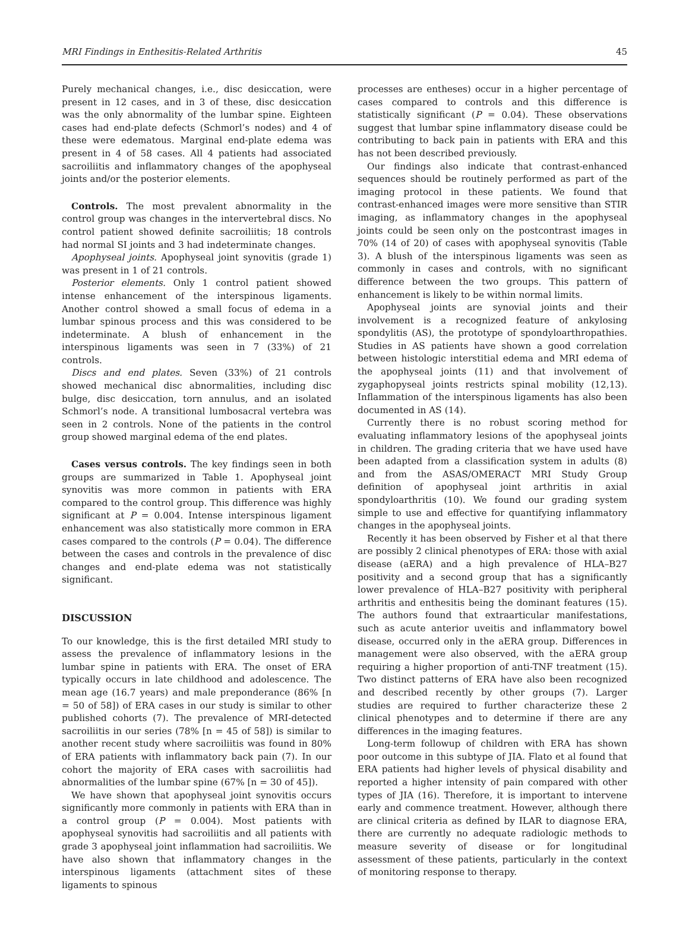MRI Findings in Enthesitis-Related Arthritis 45
Purely mechanical changes, i.e., disc desiccation, were present in 12 cases, and in 3 of these, disc desiccation was the only abnormality of the lumbar spine. Eighteen cases had end-plate defects (Schmorl’s nodes) and 4 of these were edematous. Marginal end-plate edema was present in 4 of 58 cases. All 4 patients had associated sacroiliitis and inflammatory changes of the apophyseal joints and/or the posterior elements.
Controls. The most prevalent abnormality in the control group was changes in the intervertebral discs. No control patient showed definite sacroiliitis; 18 controls had normal SI joints and 3 had indeterminate changes.
Apophyseal joints. Apophyseal joint synovitis (grade 1) was present in 1 of 21 controls.
Posterior elements. Only 1 control patient showed intense enhancement of the interspinous ligaments. Another control showed a small focus of edema in a lumbar spinous process and this was considered to be indeterminate. A blush of enhancement in the interspinous ligaments was seen in 7 (33%) of 21 controls.
Discs and end plates. Seven (33%) of 21 controls showed mechanical disc abnormalities, including disc bulge, disc desiccation, torn annulus, and an isolated Schmorl’s node. A transitional lumbosacral vertebra was seen in 2 controls. None of the patients in the control group showed marginal edema of the end plates.
Cases versus controls. The key findings seen in both groups are summarized in Table 1. Apophyseal joint synovitis was more common in patients with ERA compared to the control group. This difference was highly significant at P = 0.004. Intense interspinous ligament enhancement was also statistically more common in ERA cases compared to the controls (P = 0.04). The difference between the cases and controls in the prevalence of disc changes and end-plate edema was not statistically significant.
DISCUSSION
To our knowledge, this is the first detailed MRI study to assess the prevalence of inflammatory lesions in the lumbar spine in patients with ERA. The onset of ERA typically occurs in late childhood and adolescence. The mean age (16.7 years) and male preponderance (86% [n = 50 of 58]) of ERA cases in our study is similar to other published cohorts (7). The prevalence of MRI-detected sacroiliitis in our series (78% [n = 45 of 58]) is similar to another recent study where sacroiliitis was found in 80% of ERA patients with inflammatory back pain (7). In our cohort the majority of ERA cases with sacroiliitis had abnormalities of the lumbar spine (67% [n = 30 of 45]).
We have shown that apophyseal joint synovitis occurs significantly more commonly in patients with ERA than in a control group (P = 0.004). Most patients with apophyseal synovitis had sacroiliitis and all patients with grade 3 apophyseal joint inflammation had sacroiliitis. We have also shown that inflammatory changes in the interspinous ligaments (attachment sites of these ligaments to spinous
processes are entheses) occur in a higher percentage of cases compared to controls and this difference is statistically significant (P = 0.04). These observations suggest that lumbar spine inflammatory disease could be contributing to back pain in patients with ERA and this has not been described previously.
Our findings also indicate that contrast-enhanced sequences should be routinely performed as part of the imaging protocol in these patients. We found that contrast-enhanced images were more sensitive than STIR imaging, as inflammatory changes in the apophyseal joints could be seen only on the postcontrast images in 70% (14 of 20) of cases with apophyseal synovitis (Table 3). A blush of the interspinous ligaments was seen as commonly in cases and controls, with no significant difference between the two groups. This pattern of enhancement is likely to be within normal limits.
Apophyseal joints are synovial joints and their involvement is a recognized feature of ankylosing spondylitis (AS), the prototype of spondyloarthropathies. Studies in AS patients have shown a good correlation between histologic interstitial edema and MRI edema of the apophyseal joints (11) and that involvement of zygaphopyseal joints restricts spinal mobility (12,13). Inflammation of the interspinous ligaments has also been documented in AS (14).
Currently there is no robust scoring method for evaluating inflammatory lesions of the apophyseal joints in children. The grading criteria that we have used have been adapted from a classification system in adults (8) and from the ASAS/OMERACT MRI Study Group definition of apophyseal joint arthritis in axial spondyloarthritis (10). We found our grading system simple to use and effective for quantifying inflammatory changes in the apophyseal joints.
Recently it has been observed by Fisher et al that there are possibly 2 clinical phenotypes of ERA: those with axial disease (aERA) and a high prevalence of HLA–B27 positivity and a second group that has a significantly lower prevalence of HLA–B27 positivity with peripheral arthritis and enthesitis being the dominant features (15). The authors found that extraarticular manifestations, such as acute anterior uveitis and inflammatory bowel disease, occurred only in the aERA group. Differences in management were also observed, with the aERA group requiring a higher proportion of anti-TNF treatment (15). Two distinct patterns of ERA have also been recognized and described recently by other groups (7). Larger studies are required to further characterize these 2 clinical phenotypes and to determine if there are any differences in the imaging features.
Long-term followup of children with ERA has shown poor outcome in this subtype of JIA. Flato et al found that ERA patients had higher levels of physical disability and reported a higher intensity of pain compared with other types of JIA (16). Therefore, it is important to intervene early and commence treatment. However, although there are clinical criteria as defined by ILAR to diagnose ERA, there are currently no adequate radiologic methods to measure severity of disease or for longitudinal assessment of these patients, particularly in the context of monitoring response to therapy.